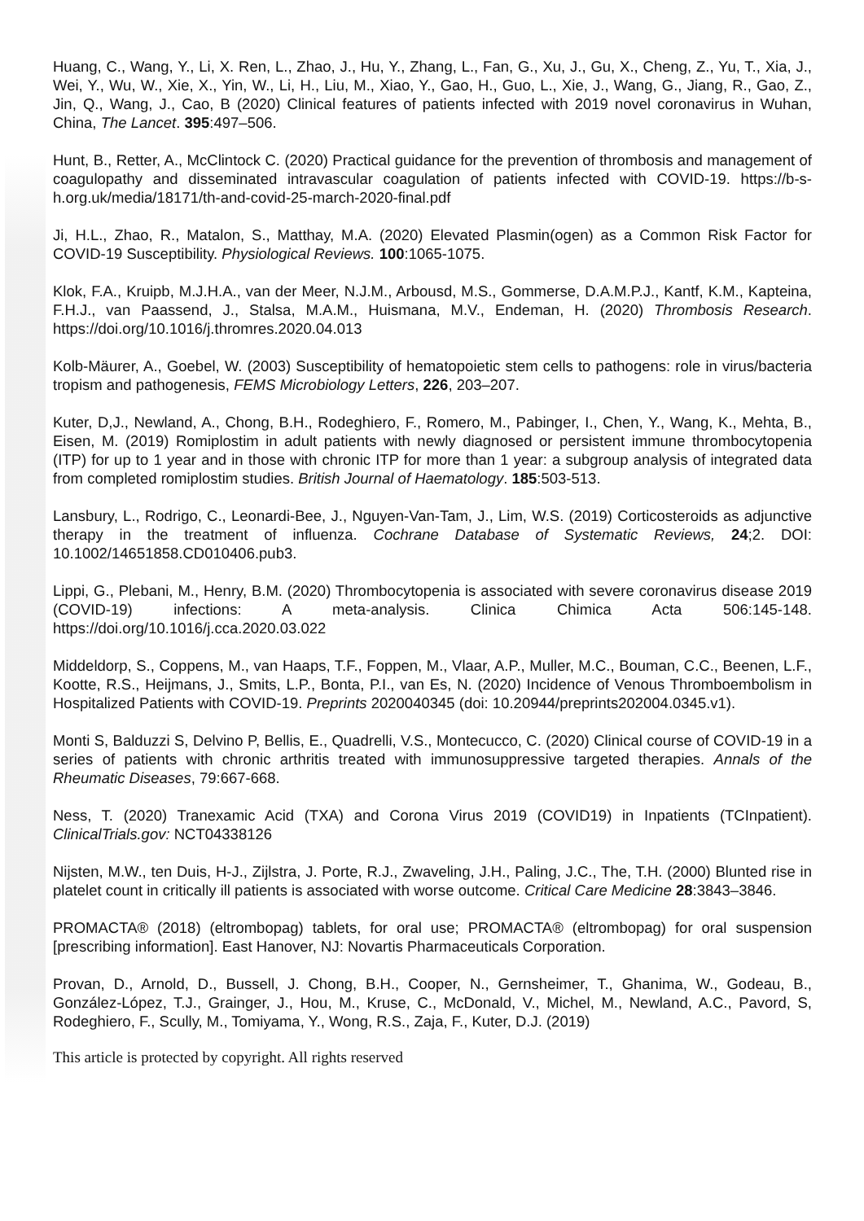Huang, C., Wang, Y., Li, X. Ren, L., Zhao, J., Hu, Y., Zhang, L., Fan, G., Xu, J., Gu, X., Cheng, Z., Yu, T., Xia, J., Wei, Y., Wu, W., Xie, X., Yin, W., Li, H., Liu, M., Xiao, Y., Gao, H., Guo, L., Xie, J., Wang, G., Jiang, R., Gao, Z., Jin, Q., Wang, J., Cao, B (2020) Clinical features of patients infected with 2019 novel coronavirus in Wuhan, China, The Lancet. 395:497–506.
Hunt, B., Retter, A., McClintock C. (2020) Practical guidance for the prevention of thrombosis and management of coagulopathy and disseminated intravascular coagulation of patients infected with COVID-19. https://b-s-h.org.uk/media/18171/th-and-covid-25-march-2020-final.pdf
Ji, H.L., Zhao, R., Matalon, S., Matthay, M.A. (2020) Elevated Plasmin(ogen) as a Common Risk Factor for COVID-19 Susceptibility. Physiological Reviews. 100:1065-1075.
Klok, F.A., Kruipb, M.J.H.A., van der Meer, N.J.M., Arbousd, M.S., Gommerse, D.A.M.P.J., Kantf, K.M., Kapteina, F.H.J., van Paassend, J., Stalsa, M.A.M., Huismana, M.V., Endeman, H. (2020) Thrombosis Research. https://doi.org/10.1016/j.thromres.2020.04.013
Kolb-Mäurer, A., Goebel, W. (2003) Susceptibility of hematopoietic stem cells to pathogens: role in virus/bacteria tropism and pathogenesis, FEMS Microbiology Letters, 226, 203–207.
Kuter, D,J., Newland, A., Chong, B.H., Rodeghiero, F., Romero, M., Pabinger, I., Chen, Y., Wang, K., Mehta, B., Eisen, M. (2019) Romiplostim in adult patients with newly diagnosed or persistent immune thrombocytopenia (ITP) for up to 1 year and in those with chronic ITP for more than 1 year: a subgroup analysis of integrated data from completed romiplostim studies. British Journal of Haematology. 185:503-513.
Lansbury, L., Rodrigo, C., Leonardi-Bee, J., Nguyen-Van-Tam, J., Lim, W.S. (2019) Corticosteroids as adjunctive therapy in the treatment of influenza. Cochrane Database of Systematic Reviews, 24;2. DOI: 10.1002/14651858.CD010406.pub3.
Lippi, G., Plebani, M., Henry, B.M. (2020) Thrombocytopenia is associated with severe coronavirus disease 2019 (COVID-19) infections: A meta-analysis. Clinica Chimica Acta 506:145-148. https://doi.org/10.1016/j.cca.2020.03.022
Middeldorp, S., Coppens, M., van Haaps, T.F., Foppen, M., Vlaar, A.P., Muller, M.C., Bouman, C.C., Beenen, L.F., Kootte, R.S., Heijmans, J., Smits, L.P., Bonta, P.I., van Es, N. (2020) Incidence of Venous Thromboembolism in Hospitalized Patients with COVID-19. Preprints 2020040345 (doi: 10.20944/preprints202004.0345.v1).
Monti S, Balduzzi S, Delvino P, Bellis, E., Quadrelli, V.S., Montecucco, C. (2020) Clinical course of COVID-19 in a series of patients with chronic arthritis treated with immunosuppressive targeted therapies. Annals of the Rheumatic Diseases, 79:667-668.
Ness, T. (2020) Tranexamic Acid (TXA) and Corona Virus 2019 (COVID19) in Inpatients (TCInpatient). ClinicalTrials.gov: NCT04338126
Nijsten, M.W., ten Duis, H-J., Zijlstra, J. Porte, R.J., Zwaveling, J.H., Paling, J.C., The, T.H. (2000) Blunted rise in platelet count in critically ill patients is associated with worse outcome. Critical Care Medicine 28:3843–3846.
PROMACTA® (2018) (eltrombopag) tablets, for oral use; PROMACTA® (eltrombopag) for oral suspension [prescribing information]. East Hanover, NJ: Novartis Pharmaceuticals Corporation.
Provan, D., Arnold, D., Bussell, J. Chong, B.H., Cooper, N., Gernsheimer, T., Ghanima, W., Godeau, B., González-López, T.J., Grainger, J., Hou, M., Kruse, C., McDonald, V., Michel, M., Newland, A.C., Pavord, S, Rodeghiero, F., Scully, M., Tomiyama, Y., Wong, R.S., Zaja, F., Kuter, D.J. (2019)
This article is protected by copyright. All rights reserved